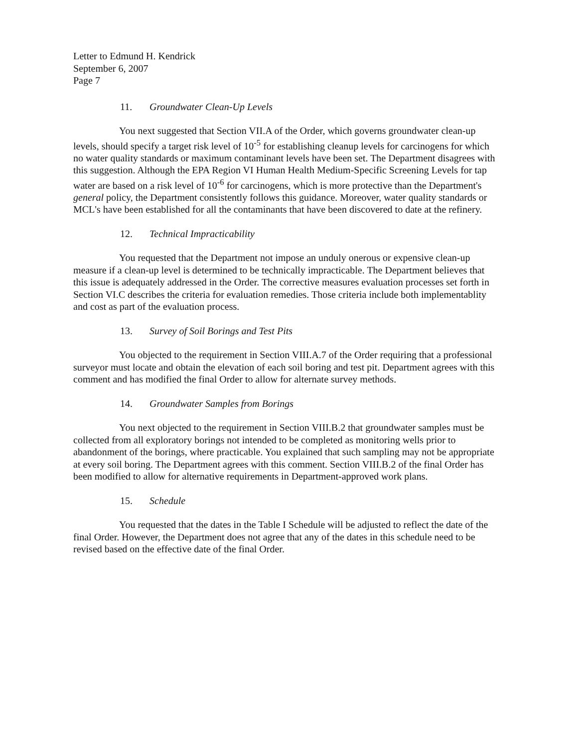Letter to Edmund H. Kendrick
September 6, 2007
Page 7
11. Groundwater Clean-Up Levels
You next suggested that Section VII.A of the Order, which governs groundwater clean-up levels, should specify a target risk level of 10<sup>-5</sup> for establishing cleanup levels for carcinogens for which no water quality standards or maximum contaminant levels have been set. The Department disagrees with this suggestion. Although the EPA Region VI Human Health Medium-Specific Screening Levels for tap water are based on a risk level of 10<sup>-6</sup> for carcinogens, which is more protective than the Department's general policy, the Department consistently follows this guidance. Moreover, water quality standards or MCL's have been established for all the contaminants that have been discovered to date at the refinery.
12. Technical Impracticability
You requested that the Department not impose an unduly onerous or expensive clean-up measure if a clean-up level is determined to be technically impracticable. The Department believes that this issue is adequately addressed in the Order. The corrective measures evaluation processes set forth in Section VI.C describes the criteria for evaluation remedies. Those criteria include both implementablity and cost as part of the evaluation process.
13. Survey of Soil Borings and Test Pits
You objected to the requirement in Section VIII.A.7 of the Order requiring that a professional surveyor must locate and obtain the elevation of each soil boring and test pit. Department agrees with this comment and has modified the final Order to allow for alternate survey methods.
14. Groundwater Samples from Borings
You next objected to the requirement in Section VIII.B.2 that groundwater samples must be collected from all exploratory borings not intended to be completed as monitoring wells prior to abandonment of the borings, where practicable. You explained that such sampling may not be appropriate at every soil boring. The Department agrees with this comment. Section VIII.B.2 of the final Order has been modified to allow for alternative requirements in Department-approved work plans.
15. Schedule
You requested that the dates in the Table I Schedule will be adjusted to reflect the date of the final Order. However, the Department does not agree that any of the dates in this schedule need to be revised based on the effective date of the final Order.